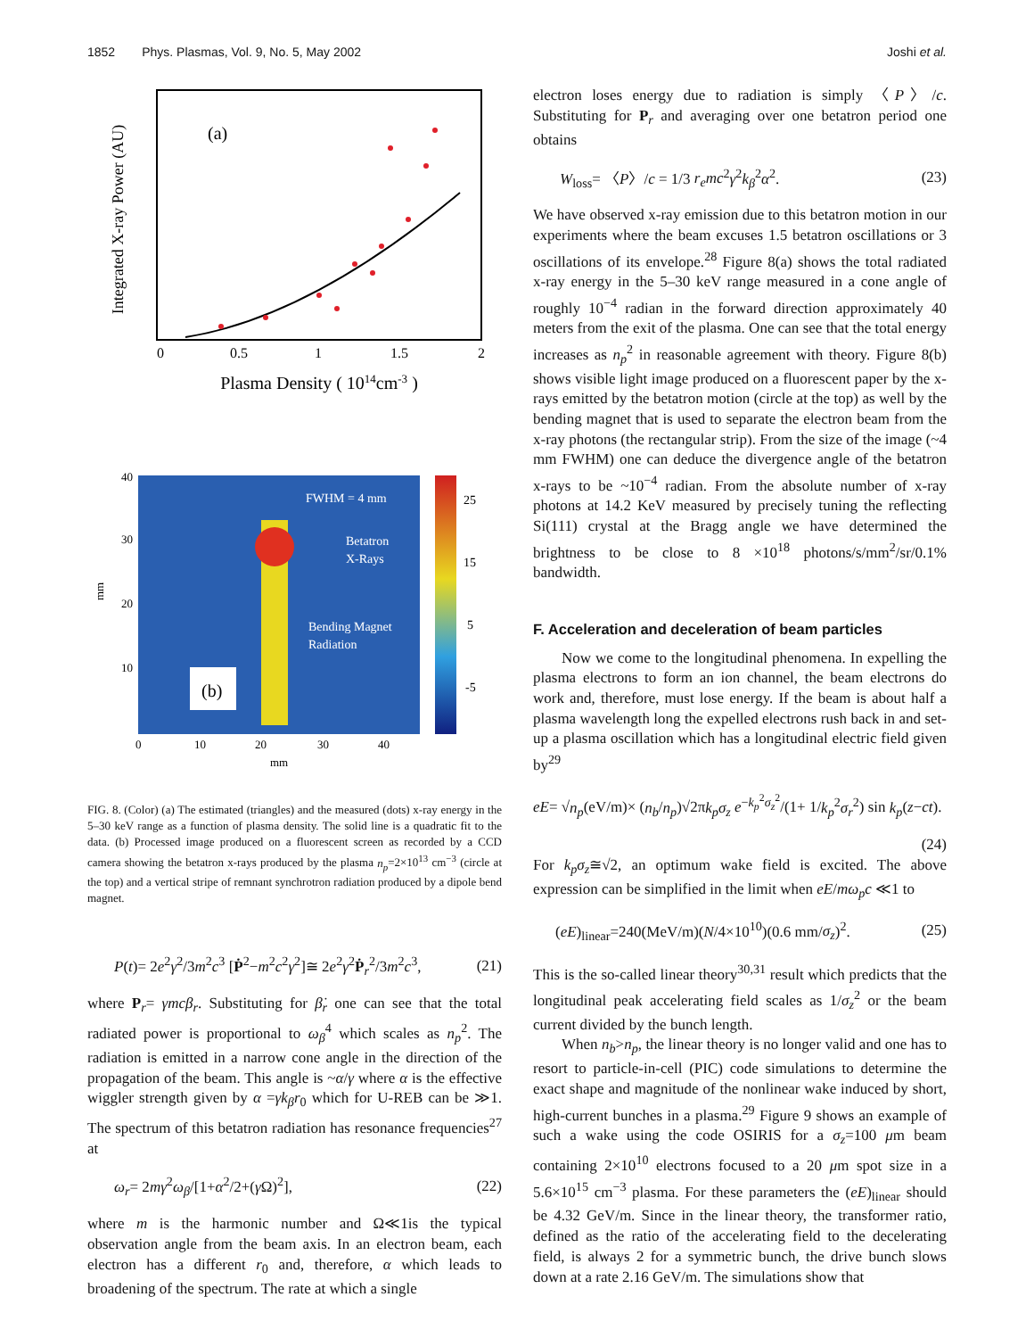1852 Phys. Plasmas, Vol. 9, No. 5, May 2002 Joshi et al.
(a)
Integrated X-ray Power (AU)
0
0.5
1
1.5
2
Plasma Density ( 1014cm-3 )
FWHM = 4 mm
Betatron
X-Rays
Bending Magnet
Radiation
(b)
25
15
5
-5
40
30
20
10
mm
0
10
20
30
40
mm
FIG. 8. (Color) (a) The estimated (triangles) and the measured (dots) x-ray energy in the 5–30 keV range as a function of plasma density. The solid line is a quadratic fit to the data. (b) Processed image produced on a fluorescent screen as recorded by a CCD camera showing the betatron x-rays produced by the plasma n<sub>p</sub>=2×10<sup>13</sup> cm<sup>−3</sup> (circle at the top) and a vertical stripe of remnant synchrotron radiation produced by a dipole bend magnet.
P(t)= 2e<sup>2</sup>γ<sup>2</sup>/3m<sup>2</sup>c<sup>3</sup> [Ṗ<sup>2</sup>−m<sup>2</sup>c<sup>2</sup>γ<sup>2</sup>]≅ 2e<sup>2</sup>γ<sup>2</sup>Ṗ<sub>r</sub><sup>2</sup>/3m<sup>2</sup>c<sup>3</sup>, (21)
where P<sub>r</sub>= γmcβ<sub>r</sub>. Substituting for β̇<sub>r</sub> one can see that the total radiated power is proportional to ω<sub>β</sub><sup>4</sup> which scales as n<sub>p</sub><sup>2</sup>. The radiation is emitted in a narrow cone angle in the direction of the propagation of the beam. This angle is ~α/γ where α is the effective wiggler strength given by α =γk<sub>β</sub>r<sub>0</sub> which for U-REB can be ≫1. The spectrum of this betatron radiation has resonance frequencies<sup>27</sup> at
ω<sub>r</sub>= 2mγ<sup>2</sup>ω<sub>β</sub>/[1+α<sup>2</sup>/2+(γ Ω)<sup>2</sup>], (22)
where m is the harmonic number and Ω≪1is the typical observation angle from the beam axis. In an electron beam, each electron has a different r<sub>0</sub> and, therefore, α which leads to broadening of the spectrum. The rate at which a single
electron loses energy due to radiation is simply 〈P〉/c. Substituting for P<sub>r</sub> and averaging over one betatron period one obtains
W<sub>loss</sub>= 〈P〉/c = 1/3 r<sub>e</sub>mc<sup>2</sup>γ<sup>2</sup>k<sub>β</sub><sup>2</sup>α<sup>2</sup>. (23)
We have observed x-ray emission due to this betatron motion in our experiments where the beam excuses 1.5 betatron oscillations or 3 oscillations of its envelope.<sup>28</sup> Figure 8(a) shows the total radiated x-ray energy in the 5–30 keV range measured in a cone angle of roughly 10<sup>−4</sup> radian in the forward direction approximately 40 meters from the exit of the plasma. One can see that the total energy increases as n<sub>p</sub><sup>2</sup> in reasonable agreement with theory. Figure 8(b) shows visible light image produced on a fluorescent paper by the x-rays emitted by the betatron motion (circle at the top) as well by the bending magnet that is used to separate the electron beam from the x-ray photons (the rectangular strip). From the size of the image (~4 mm FWHM) one can deduce the divergence angle of the betatron x-rays to be ~10<sup>−4</sup> radian. From the absolute number of x-ray photons at 14.2 KeV measured by precisely tuning the reflecting Si(111) crystal at the Bragg angle we have determined the brightness to be close to 8 ×10<sup>18</sup> photons/s/mm<sup>2</sup>/sr/0.1% bandwidth.
F. Acceleration and deceleration of beam particles
Now we come to the longitudinal phenomena. In expelling the plasma electrons to form an ion channel, the beam electrons do work and, therefore, must lose energy. If the beam is about half a plasma wavelength long the expelled electrons rush back in and set-up a plasma oscillation which has a longitudinal electric field given by<sup>29</sup>
eE= √n<sub>p</sub>(eV/m)× (n<sub>b</sub>/n<sub>p</sub>)√2πk<sub>p</sub>σ<sub>z</sub> e<sup>−k<sub>p</sub><sup>2</sup>σ<sub>z</sub><sup>2</sup></sup>/(1+ 1/k<sub>p</sub><sup>2</sup>σ<sub>r</sub><sup>2</sup>) sin k<sub>p</sub>(z−ct).
(24)
For k<sub>p</sub>σ<sub>z</sub>≅√2, an optimum wake field is excited. The above expression can be simplified in the limit when eE/mω<sub>p</sub>c ≪1 to
(eE)<sub>linear</sub>=240(MeV/m)(N/4×10<sup>10</sup>)(0.6 mm/σ<sub>z</sub>)<sup>2</sup>. (25)
This is the so-called linear theory<sup>30,31</sup> result which predicts that the longitudinal peak accelerating field scales as 1/σ<sub>z</sub><sup>2</sup> or the beam current divided by the bunch length.
When n<sub>b</sub>>n<sub>p</sub>, the linear theory is no longer valid and one has to resort to particle-in-cell (PIC) code simulations to determine the exact shape and magnitude of the nonlinear wake induced by short, high-current bunches in a plasma.<sup>29</sup> Figure 9 shows an example of such a wake using the code OSIRIS for a σ<sub>z</sub>=100 μm beam containing 2×10<sup>10</sup> electrons focused to a 20 μm spot size in a 5.6×10<sup>15</sup> cm<sup>−3</sup> plasma. For these parameters the (eE)<sub>linear</sub> should be 4.32 GeV/m. Since in the linear theory, the transformer ratio, defined as the ratio of the accelerating field to the decelerating field, is always 2 for a symmetric bunch, the drive bunch slows down at a rate 2.16 GeV/m. The simulations show that